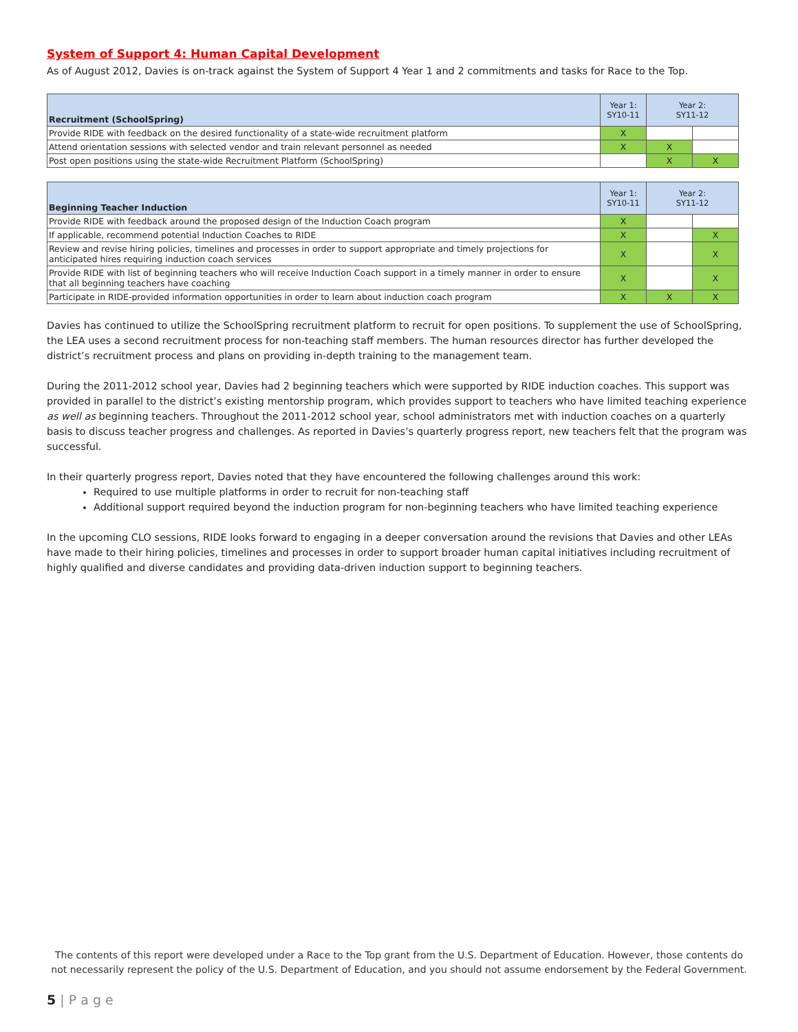System of Support 4: Human Capital Development
As of August 2012, Davies is on-track against the System of Support 4 Year 1 and 2 commitments and tasks for Race to the Top.
| Recruitment (SchoolSpring) | Year 1: SY10-11 | Year 2: SY11-12 | |
| --- | --- | --- | --- |
| Provide RIDE with feedback on the desired functionality of a state-wide recruitment platform | X | | |
| Attend orientation sessions with selected vendor and train relevant personnel as needed | X | X | |
| Post open positions using the state-wide Recruitment Platform (SchoolSpring) | | X | X |
| Beginning Teacher Induction | Year 1: SY10-11 | Year 2: SY11-12 | |
| --- | --- | --- | --- |
| Provide RIDE with feedback around the proposed design of the Induction Coach program | X | | |
| If applicable, recommend potential Induction Coaches to RIDE | X | | X |
| Review and revise hiring policies, timelines and processes in order to support appropriate and timely projections for anticipated hires requiring induction coach services | X | | X |
| Provide RIDE with list of beginning teachers who will receive Induction Coach support in a timely manner in order to ensure that all beginning teachers have coaching | X | | X |
| Participate in RIDE-provided information opportunities in order to learn about induction coach program | X | X | X |
Davies has continued to utilize the SchoolSpring recruitment platform to recruit for open positions. To supplement the use of SchoolSpring, the LEA uses a second recruitment process for non-teaching staff members. The human resources director has further developed the district’s recruitment process and plans on providing in-depth training to the management team.
During the 2011-2012 school year, Davies had 2 beginning teachers which were supported by RIDE induction coaches. This support was provided in parallel to the district’s existing mentorship program, which provides support to teachers who have limited teaching experience as well as beginning teachers. Throughout the 2011-2012 school year, school administrators met with induction coaches on a quarterly basis to discuss teacher progress and challenges. As reported in Davies’s quarterly progress report, new teachers felt that the program was successful.
In their quarterly progress report, Davies noted that they have encountered the following challenges around this work:
Required to use multiple platforms in order to recruit for non-teaching staff
Additional support required beyond the induction program for non-beginning teachers who have limited teaching experience
In the upcoming CLO sessions, RIDE looks forward to engaging in a deeper conversation around the revisions that Davies and other LEAs have made to their hiring policies, timelines and processes in order to support broader human capital initiatives including recruitment of highly qualified and diverse candidates and providing data-driven induction support to beginning teachers.
The contents of this report were developed under a Race to the Top grant from the U.S. Department of Education. However, those contents do not necessarily represent the policy of the U.S. Department of Education, and you should not assume endorsement by the Federal Government.
5 | P a g e